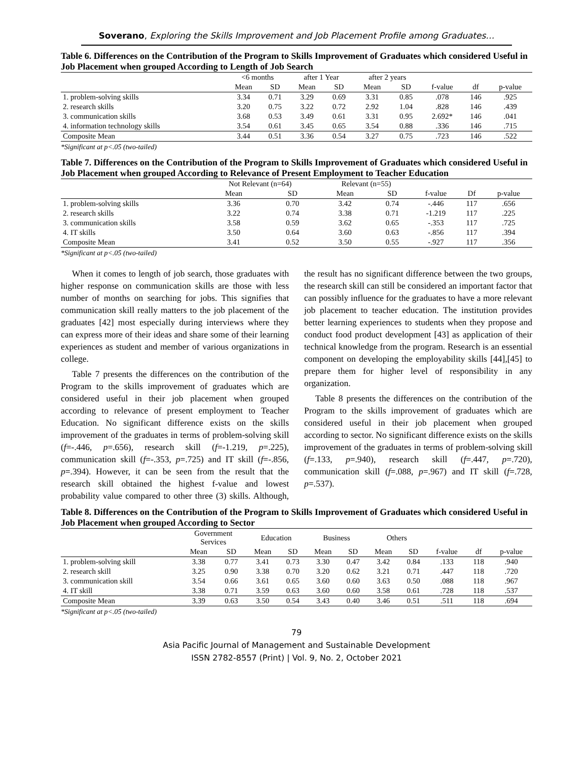Soverano, Exploring the Skills Improvement and Job Placement Profile among Graduates…
Table 6. Differences on the Contribution of the Program to Skills Improvement of Graduates which considered Useful in Job Placement when grouped According to Length of Job Search
| | <6 months | | after 1 Year | | after 2 years | | | | |
| --- | --- | --- | --- | --- | --- | --- | --- | --- | --- |
| | Mean | SD | Mean | SD | Mean | SD | f-value | df | p-value |
| 1. problem-solving skills | 3.34 | 0.71 | 3.29 | 0.69 | 3.31 | 0.85 | .078 | 146 | .925 |
| 2. research skills | 3.20 | 0.75 | 3.22 | 0.72 | 2.92 | 1.04 | .828 | 146 | .439 |
| 3. communication skills | 3.68 | 0.53 | 3.49 | 0.61 | 3.31 | 0.95 | 2.692* | 146 | .041 |
| 4. information technology skills | 3.54 | 0.61 | 3.45 | 0.65 | 3.54 | 0.88 | .336 | 146 | .715 |
| Composite Mean | 3.44 | 0.51 | 3.36 | 0.54 | 3.27 | 0.75 | .723 | 146 | .522 |
*Significant at p<.05 (two-tailed)
Table 7. Differences on the Contribution of the Program to Skills Improvement of Graduates which considered Useful in Job Placement when grouped According to Relevance of Present Employment to Teacher Education
| | Not Relevant (n=64) | | Relevant (n=55) | | | | |
| --- | --- | --- | --- | --- | --- | --- | --- |
| | Mean | SD | Mean | SD | f-value | Df | p-value |
| 1. problem-solving skills | 3.36 | 0.70 | 3.42 | 0.74 | -.446 | 117 | .656 |
| 2. research skills | 3.22 | 0.74 | 3.38 | 0.71 | -1.219 | 117 | .225 |
| 3. communication skills | 3.58 | 0.59 | 3.62 | 0.65 | -.353 | 117 | .725 |
| 4. IT skills | 3.50 | 0.64 | 3.60 | 0.63 | -.856 | 117 | .394 |
| Composite Mean | 3.41 | 0.52 | 3.50 | 0.55 | -.927 | 117 | .356 |
*Significant at p<.05 (two-tailed)
When it comes to length of job search, those graduates with higher response on communication skills are those with less number of months on searching for jobs. This signifies that communication skill really matters to the job placement of the graduates [42] most especially during interviews where they can express more of their ideas and share some of their learning experiences as student and member of various organizations in college.
Table 7 presents the differences on the contribution of the Program to the skills improvement of graduates which are considered useful in their job placement when grouped according to relevance of present employment to Teacher Education. No significant difference exists on the skills improvement of the graduates in terms of problem-solving skill (f=-.446, p=.656), research skill (f=-1.219, p=.225), communication skill (f=-.353, p=.725) and IT skill (f=-.856, p=.394). However, it can be seen from the result that the research skill obtained the highest f-value and lowest probability value compared to other three (3) skills. Although, the result has no significant difference between the two groups, the research skill can still be considered an important factor that can possibly influence for the graduates to have a more relevant job placement to teacher education. The institution provides better learning experiences to students when they propose and conduct food product development [43] as application of their technical knowledge from the program. Research is an essential component on developing the employability skills [44],[45] to prepare them for higher level of responsibility in any organization.
Table 8 presents the differences on the contribution of the Program to the skills improvement of graduates which are considered useful in their job placement when grouped according to sector. No significant difference exists on the skills improvement of the graduates in terms of problem-solving skill (f=.133, p=.940), research skill (f=.447, p=.720), communication skill (f=.088, p=.967) and IT skill (f=.728, p=.537).
Table 8. Differences on the Contribution of the Program to Skills Improvement of Graduates which considered Useful in Job Placement when grouped According to Sector
| | Government Services | | Education | | Business | | Others | | | | |
| --- | --- | --- | --- | --- | --- | --- | --- | --- | --- | --- | --- |
| | Mean | SD | Mean | SD | Mean | SD | Mean | SD | f-value | df | p-value |
| 1. problem-solving skill | 3.38 | 0.77 | 3.41 | 0.73 | 3.30 | 0.47 | 3.42 | 0.84 | .133 | 118 | .940 |
| 2. research skill | 3.25 | 0.90 | 3.38 | 0.70 | 3.20 | 0.62 | 3.21 | 0.71 | .447 | 118 | .720 |
| 3. communication skill | 3.54 | 0.66 | 3.61 | 0.65 | 3.60 | 0.60 | 3.63 | 0.50 | .088 | 118 | .967 |
| 4. IT skill | 3.38 | 0.71 | 3.59 | 0.63 | 3.60 | 0.60 | 3.58 | 0.61 | .728 | 118 | .537 |
| Composite Mean | 3.39 | 0.63 | 3.50 | 0.54 | 3.43 | 0.40 | 3.46 | 0.51 | .511 | 118 | .694 |
*Significant at p<.05 (two-tailed)
79
Asia Pacific Journal of Management and Sustainable Development
ISSN 2782-8557 (Print) | Vol. 9, No. 2, October 2021